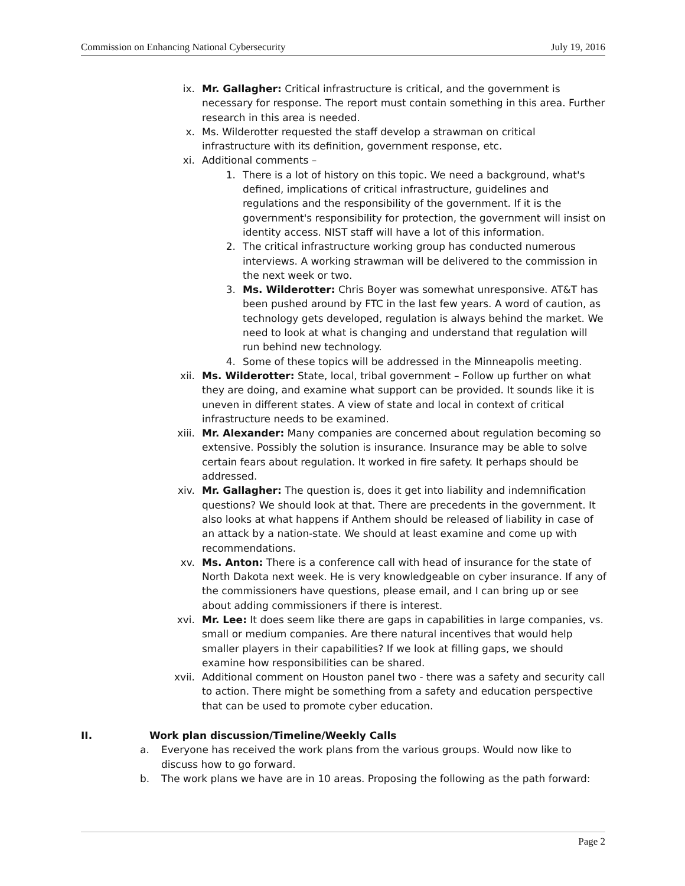Commission on Enhancing National Cybersecurity July 19, 2016
ix. Mr. Gallagher: Critical infrastructure is critical, and the government is necessary for response. The report must contain something in this area. Further research in this area is needed.
x. Ms. Wilderotter requested the staff develop a strawman on critical infrastructure with its definition, government response, etc.
xi. Additional comments –
1. There is a lot of history on this topic. We need a background, what's defined, implications of critical infrastructure, guidelines and regulations and the responsibility of the government. If it is the government's responsibility for protection, the government will insist on identity access. NIST staff will have a lot of this information.
2. The critical infrastructure working group has conducted numerous interviews. A working strawman will be delivered to the commission in the next week or two.
3. Ms. Wilderotter: Chris Boyer was somewhat unresponsive. AT&T has been pushed around by FTC in the last few years. A word of caution, as technology gets developed, regulation is always behind the market. We need to look at what is changing and understand that regulation will run behind new technology.
4. Some of these topics will be addressed in the Minneapolis meeting.
xii. Ms. Wilderotter: State, local, tribal government – Follow up further on what they are doing, and examine what support can be provided. It sounds like it is uneven in different states. A view of state and local in context of critical infrastructure needs to be examined.
xiii. Mr. Alexander: Many companies are concerned about regulation becoming so extensive. Possibly the solution is insurance. Insurance may be able to solve certain fears about regulation. It worked in fire safety. It perhaps should be addressed.
xiv. Mr. Gallagher: The question is, does it get into liability and indemnification questions? We should look at that. There are precedents in the government. It also looks at what happens if Anthem should be released of liability in case of an attack by a nation-state. We should at least examine and come up with recommendations.
xv. Ms. Anton: There is a conference call with head of insurance for the state of North Dakota next week. He is very knowledgeable on cyber insurance. If any of the commissioners have questions, please email, and I can bring up or see about adding commissioners if there is interest.
xvi. Mr. Lee: It does seem like there are gaps in capabilities in large companies, vs. small or medium companies. Are there natural incentives that would help smaller players in their capabilities? If we look at filling gaps, we should examine how responsibilities can be shared.
xvii. Additional comment on Houston panel two - there was a safety and security call to action. There might be something from a safety and education perspective that can be used to promote cyber education.
II. Work plan discussion/Timeline/Weekly Calls
a. Everyone has received the work plans from the various groups. Would now like to discuss how to go forward.
b. The work plans we have are in 10 areas. Proposing the following as the path forward:
Page 2